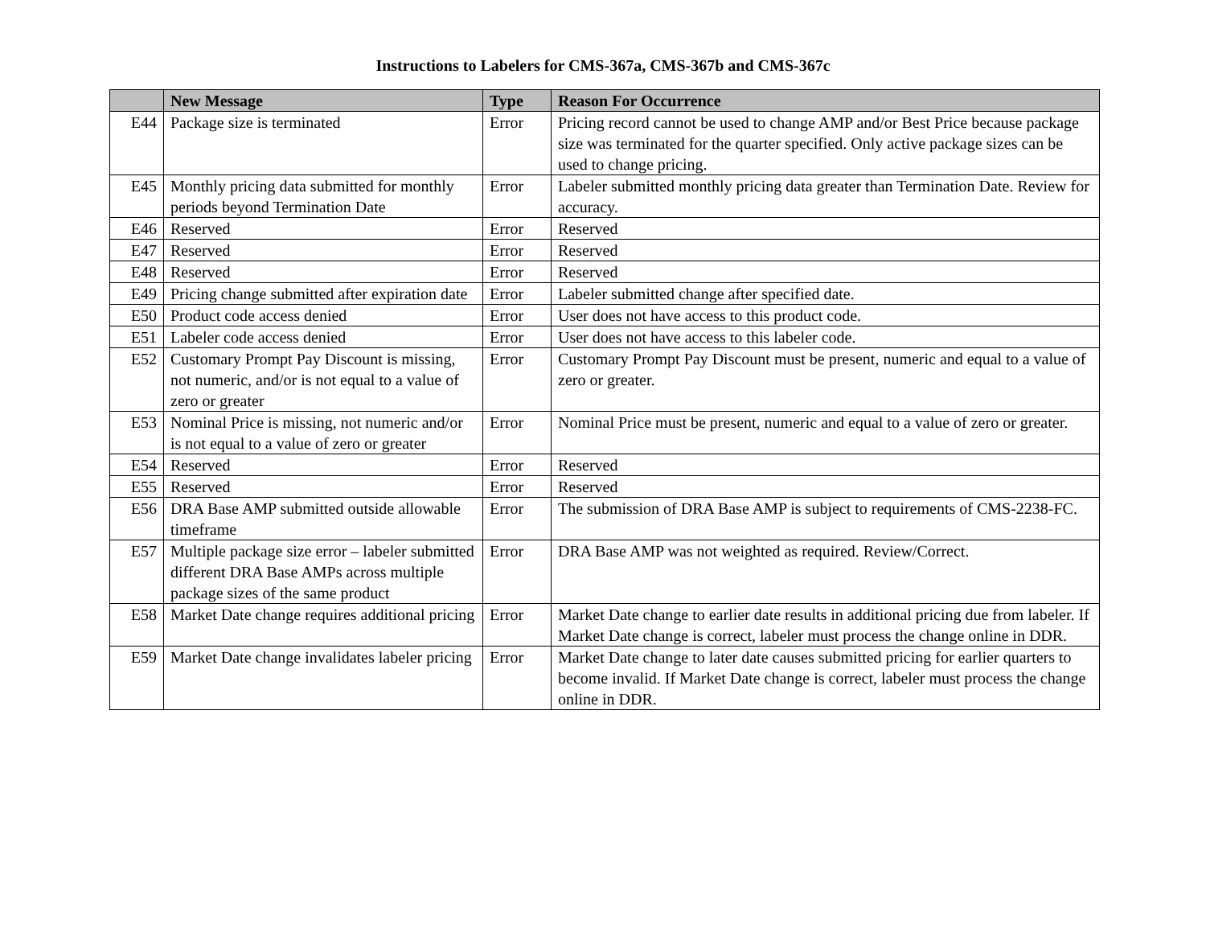Instructions to Labelers for CMS-367a, CMS-367b and CMS-367c
| | New Message | Type | Reason For Occurrence |
| --- | --- | --- | --- |
| E44 | Package size is terminated | Error | Pricing record cannot be used to change AMP and/or Best Price because package size was terminated for the quarter specified. Only active package sizes can be used to change pricing. |
| E45 | Monthly pricing data submitted for monthly periods beyond Termination Date | Error | Labeler submitted monthly pricing data greater than Termination Date. Review for accuracy. |
| E46 | Reserved | Error | Reserved |
| E47 | Reserved | Error | Reserved |
| E48 | Reserved | Error | Reserved |
| E49 | Pricing change submitted after expiration date | Error | Labeler submitted change after specified date. |
| E50 | Product code access denied | Error | User does not have access to this product code. |
| E51 | Labeler code access denied | Error | User does not have access to this labeler code. |
| E52 | Customary Prompt Pay Discount is missing, not numeric, and/or is not equal to a value of zero or greater | Error | Customary Prompt Pay Discount must be present, numeric and equal to a value of zero or greater. |
| E53 | Nominal Price is missing, not numeric and/or is not equal to a value of zero or greater | Error | Nominal Price must be present, numeric and equal to a value of zero or greater. |
| E54 | Reserved | Error | Reserved |
| E55 | Reserved | Error | Reserved |
| E56 | DRA Base AMP submitted outside allowable timeframe | Error | The submission of DRA Base AMP is subject to requirements of CMS-2238-FC. |
| E57 | Multiple package size error – labeler submitted different DRA Base AMPs across multiple package sizes of the same product | Error | DRA Base AMP was not weighted as required. Review/Correct. |
| E58 | Market Date change requires additional pricing | Error | Market Date change to earlier date results in additional pricing due from labeler. If Market Date change is correct, labeler must process the change online in DDR. |
| E59 | Market Date change invalidates labeler pricing | Error | Market Date change to later date causes submitted pricing for earlier quarters to become invalid. If Market Date change is correct, labeler must process the change online in DDR. |